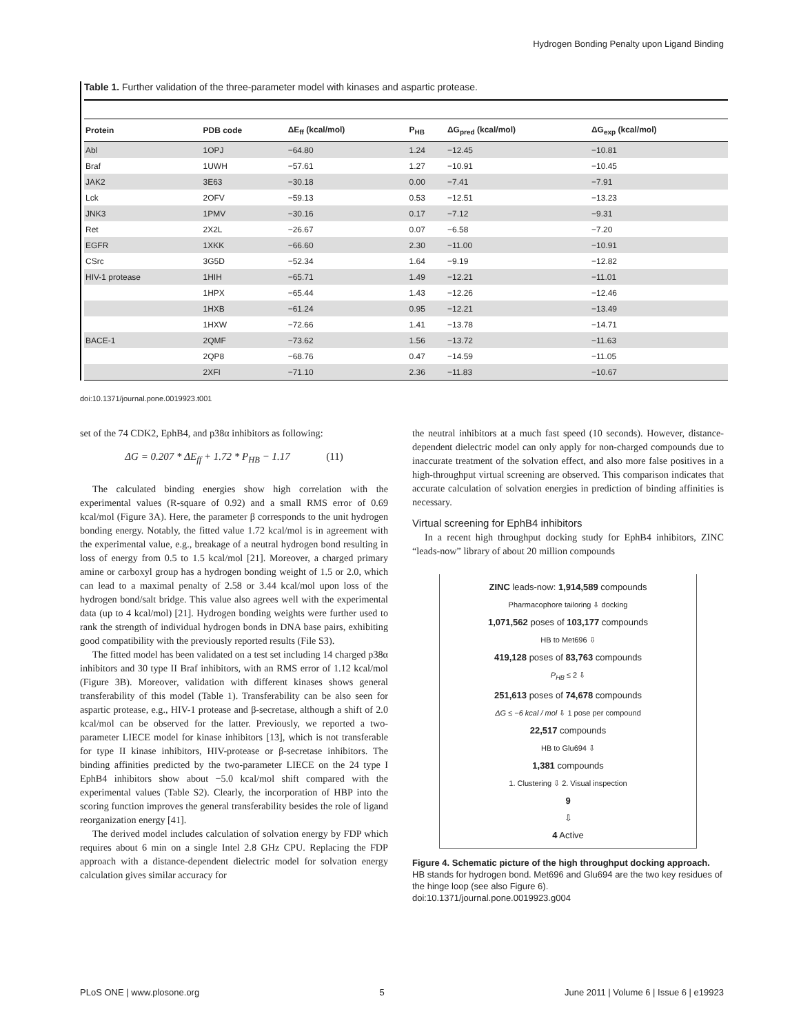Hydrogen Bonding Penalty upon Ligand Binding
Table 1. Further validation of the three-parameter model with kinases and aspartic protease.
| Protein | PDB code | ΔE<sub>ff</sub> (kcal/mol) | P<sub>HB</sub> | ΔG<sub>pred</sub> (kcal/mol) | ΔG<sub>exp</sub> (kcal/mol) |
| --- | --- | --- | --- | --- | --- |
| Abl | 1OPJ | −64.80 | 1.24 | −12.45 | −10.81 |
| Braf | 1UWH | −57.61 | 1.27 | −10.91 | −10.45 |
| JAK2 | 3E63 | −30.18 | 0.00 | −7.41 | −7.91 |
| Lck | 2OFV | −59.13 | 0.53 | −12.51 | −13.23 |
| JNK3 | 1PMV | −30.16 | 0.17 | −7.12 | −9.31 |
| Ret | 2X2L | −26.67 | 0.07 | −6.58 | −7.20 |
| EGFR | 1XKK | −66.60 | 2.30 | −11.00 | −10.91 |
| CSrc | 3G5D | −52.34 | 1.64 | −9.19 | −12.82 |
| HIV-1 protease | 1HIH | −65.71 | 1.49 | −12.21 | −11.01 |
| | 1HPX | −65.44 | 1.43 | −12.26 | −12.46 |
| | 1HXB | −61.24 | 0.95 | −12.21 | −13.49 |
| | 1HXW | −72.66 | 1.41 | −13.78 | −14.71 |
| BACE-1 | 2QMF | −73.62 | 1.56 | −13.72 | −11.63 |
| | 2QP8 | −68.76 | 0.47 | −14.59 | −11.05 |
| | 2XFI | −71.10 | 2.36 | −11.83 | −10.67 |
doi:10.1371/journal.pone.0019923.t001
set of the 74 CDK2, EphB4, and p38α inhibitors as following:
ΔG = 0.207 * ΔE<sub>ff</sub> + 1.72 * P<sub>HB</sub> − 1.17 (11)
The calculated binding energies show high correlation with the experimental values (R-square of 0.92) and a small RMS error of 0.69 kcal/mol (Figure 3A). Here, the parameter β corresponds to the unit hydrogen bonding energy. Notably, the fitted value 1.72 kcal/mol is in agreement with the experimental value, e.g., breakage of a neutral hydrogen bond resulting in loss of energy from 0.5 to 1.5 kcal/mol [21]. Moreover, a charged primary amine or carboxyl group has a hydrogen bonding weight of 1.5 or 2.0, which can lead to a maximal penalty of 2.58 or 3.44 kcal/mol upon loss of the hydrogen bond/salt bridge. This value also agrees well with the experimental data (up to 4 kcal/mol) [21]. Hydrogen bonding weights were further used to rank the strength of individual hydrogen bonds in DNA base pairs, exhibiting good compatibility with the previously reported results (File S3).
The fitted model has been validated on a test set including 14 charged p38α inhibitors and 30 type II Braf inhibitors, with an RMS error of 1.12 kcal/mol (Figure 3B). Moreover, validation with different kinases shows general transferability of this model (Table 1). Transferability can be also seen for aspartic protease, e.g., HIV-1 protease and β-secretase, although a shift of 2.0 kcal/mol can be observed for the latter. Previously, we reported a two-parameter LIECE model for kinase inhibitors [13], which is not transferable for type II kinase inhibitors, HIV-protease or β-secretase inhibitors. The binding affinities predicted by the two-parameter LIECE on the 24 type I EphB4 inhibitors show about −5.0 kcal/mol shift compared with the experimental values (Table S2). Clearly, the incorporation of HBP into the scoring function improves the general transferability besides the role of ligand reorganization energy [41].
The derived model includes calculation of solvation energy by FDP which requires about 6 min on a single Intel 2.8 GHz CPU. Replacing the FDP approach with a distance-dependent dielectric model for solvation energy calculation gives similar accuracy for
the neutral inhibitors at a much fast speed (10 seconds). However, distance-dependent dielectric model can only apply for non-charged compounds due to inaccurate treatment of the solvation effect, and also more false positives in a high-throughput virtual screening are observed. This comparison indicates that accurate calculation of solvation energies in prediction of binding affinities is necessary.
Virtual screening for EphB4 inhibitors
In a recent high throughput docking study for EphB4 inhibitors, ZINC “leads-now” library of about 20 million compounds
ZINC leads-now: 1,914,589 compounds
Pharmacophore tailoring ⇩ docking
1,071,562 poses of 103,177 compounds
HB to Met696 ⇩
419,128 poses of 83,763 compounds
P<sub>HB</sub> ≤ 2 ⇩
251,613 poses of 74,678 compounds
ΔG ≤ −6 kcal / mol ⇩ 1 pose per compound
22,517 compounds
HB to Glu694 ⇩
1,381 compounds
1. Clustering ⇩ 2. Visual inspection
9
⇩
4 Active
Figure 4. Schematic picture of the high throughput docking approach. HB stands for hydrogen bond. Met696 and Glu694 are the two key residues of the hinge loop (see also Figure 6).
doi:10.1371/journal.pone.0019923.g004
PLoS ONE | www.plosone.org 5 June 2011 | Volume 6 | Issue 6 | e19923